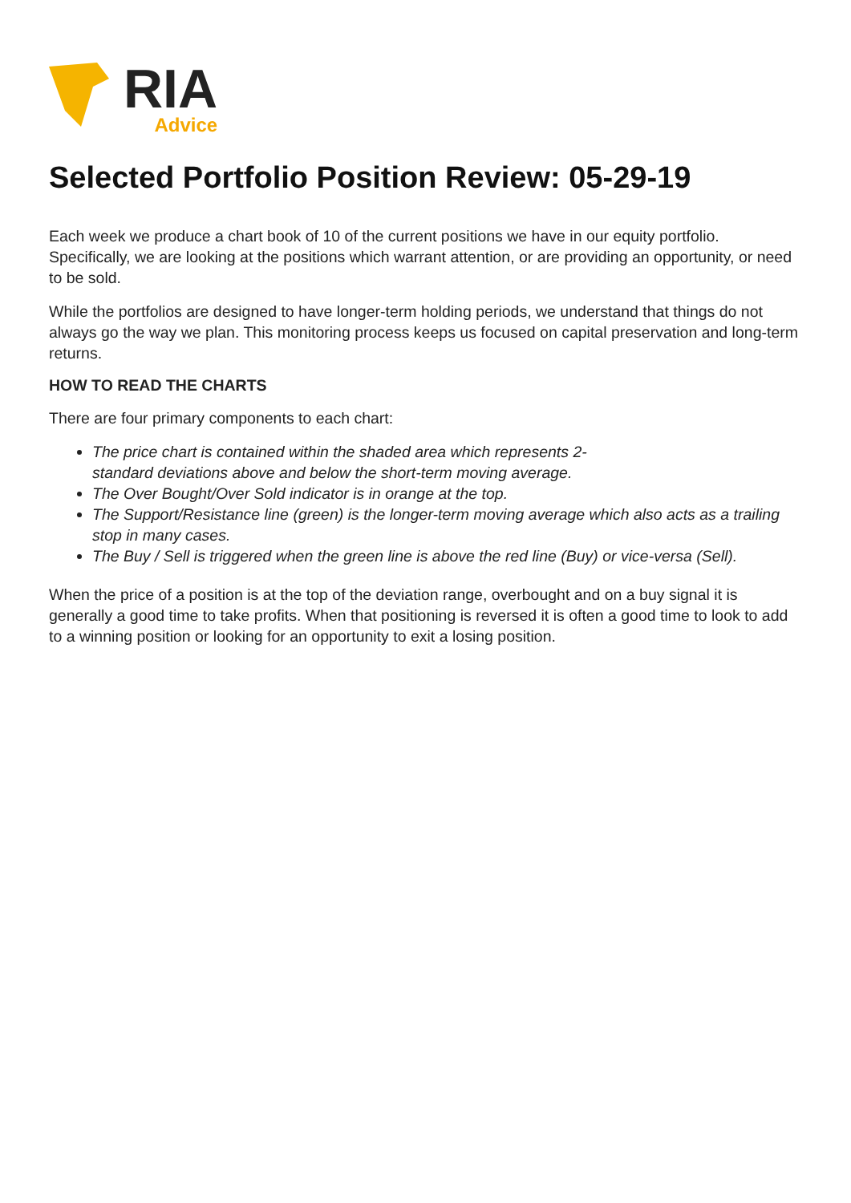RIA
Advice
Selected Portfolio Position Review: 05-29-19
Each week we produce a chart book of 10 of the current positions we have in our equity portfolio. Specifically, we are looking at the positions which warrant attention, or are providing an opportunity, or need to be sold.
While the portfolios are designed to have longer-term holding periods, we understand that things do not always go the way we plan. This monitoring process keeps us focused on capital preservation and long-term returns.
HOW TO READ THE CHARTS
There are four primary components to each chart:
The price chart is contained within the shaded area which represents 2-
standard deviations above and below the short-term moving average.
The Over Bought/Over Sold indicator is in orange at the top.
The Support/Resistance line (green) is the longer-term moving average which also acts as a trailing stop in many cases.
The Buy / Sell is triggered when the green line is above the red line (Buy) or vice-versa (Sell).
When the price of a position is at the top of the deviation range, overbought and on a buy signal it is generally a good time to take profits. When that positioning is reversed it is often a good time to look to add to a winning position or looking for an opportunity to exit a losing position.